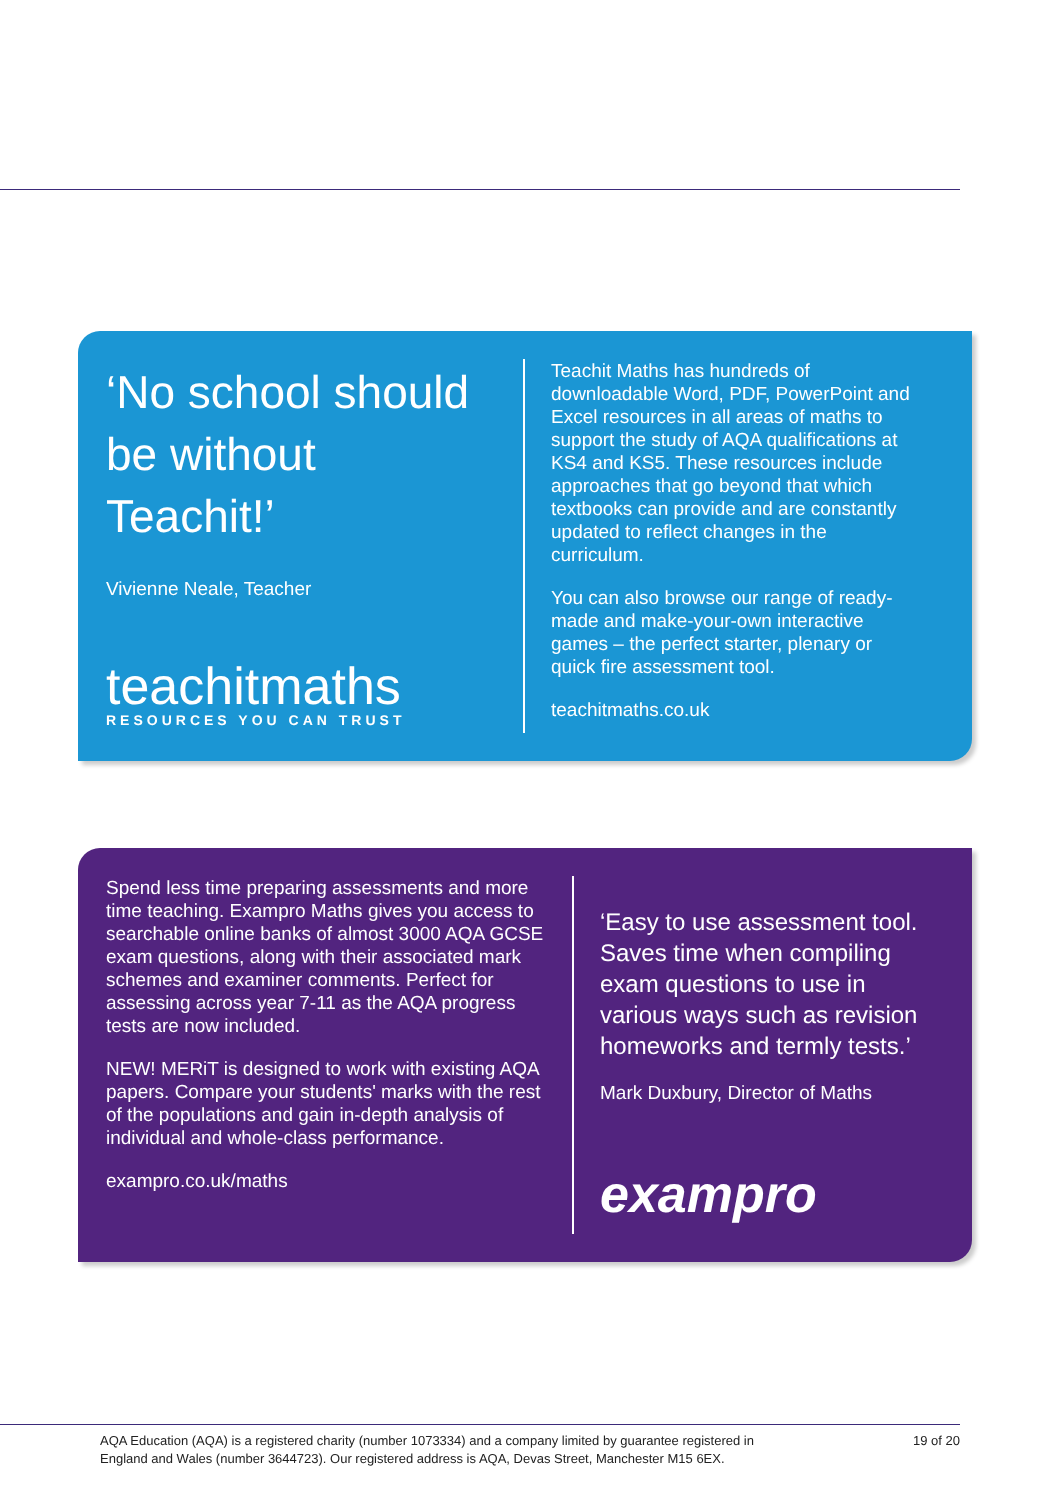‘No school should be without Teachit!’
Vivienne Neale, Teacher
teachitmaths
RESOURCES YOU CAN TRUST
Teachit Maths has hundreds of downloadable Word, PDF, PowerPoint and Excel resources in all areas of maths to support the study of AQA qualifications at KS4 and KS5. These resources include approaches that go beyond that which textbooks can provide and are constantly updated to reflect changes in the curriculum.
You can also browse our range of ready-made and make-your-own interactive games – the perfect starter, plenary or quick fire assessment tool.
teachitmaths.co.uk
Spend less time preparing assessments and more time teaching. Exampro Maths gives you access to searchable online banks of almost 3000 AQA GCSE exam questions, along with their associated mark schemes and examiner comments. Perfect for assessing across year 7-11 as the AQA progress tests are now included.
NEW! MERiT is designed to work with existing AQA papers. Compare your students' marks with the rest of the populations and gain in-depth analysis of individual and whole-class performance.
exampro.co.uk/maths
‘Easy to use assessment tool. Saves time when compiling exam questions to use in various ways such as revision homeworks and termly tests.’
Mark Duxbury, Director of Maths
exampro
AQA Education (AQA) is a registered charity (number 1073334) and a company limited by guarantee registered in
England and Wales (number 3644723). Our registered address is AQA, Devas Street, Manchester M15 6EX.
19 of 20